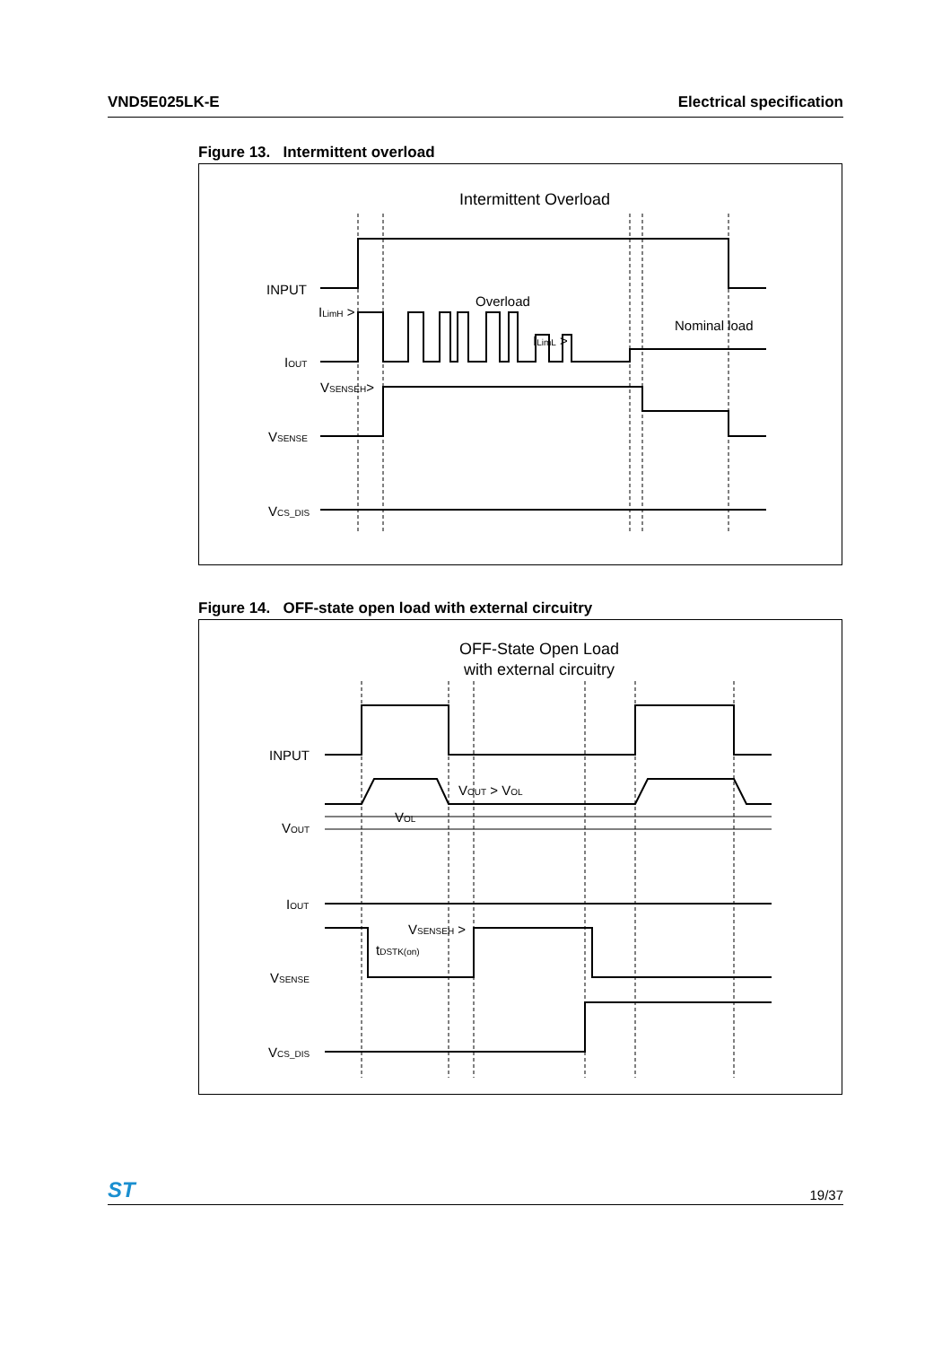VND5E025LK-E Electrical specification
Figure 13. Intermittent overload
Intermittent Overload
INPUT
IOUT
VSENSE
VCS_DIS
ILimH >
Overload
Nominal load
ILimL >
VSENSEH>
Figure 14. OFF-state open load with external circuitry
OFF-State Open Load
with external circuitry
INPUT
VOUT
IOUT
VSENSE
VCS_DIS
VOUT > VOL
VOL
VSENSEH >
tDSTK(on)
ST 19/37